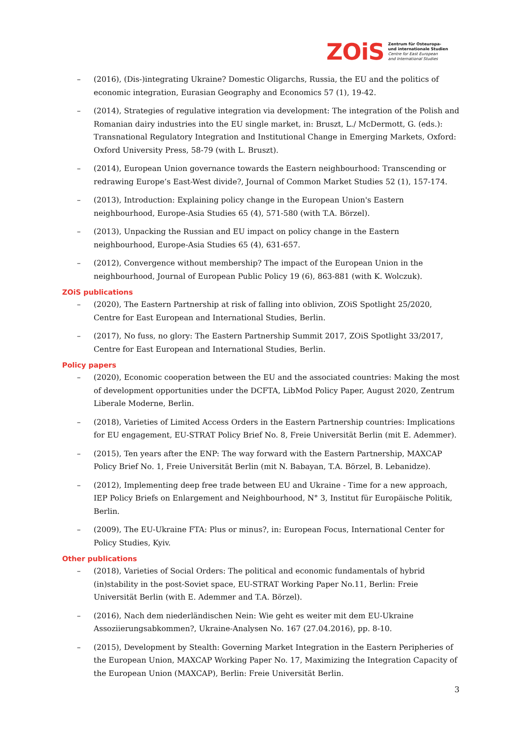ZOiS Zentrum für Osteuropa-
und internationale Studien
Centre for East European
and International Studies
– (2016), (Dis-)integrating Ukraine? Domestic Oligarchs, Russia, the EU and the politics of economic integration, Eurasian Geography and Economics 57 (1), 19-42.
– (2014), Strategies of regulative integration via development: The integration of the Polish and Romanian dairy industries into the EU single market, in: Bruszt, L./ McDermott, G. (eds.): Transnational Regulatory Integration and Institutional Change in Emerging Markets, Oxford: Oxford University Press, 58-79 (with L. Bruszt).
– (2014), European Union governance towards the Eastern neighbourhood: Transcending or redrawing Europe’s East-West divide?, Journal of Common Market Studies 52 (1), 157-174.
– (2013), Introduction: Explaining policy change in the European Union's Eastern neighbourhood, Europe-Asia Studies 65 (4), 571-580 (with T.A. Börzel).
– (2013), Unpacking the Russian and EU impact on policy change in the Eastern neighbourhood, Europe-Asia Studies 65 (4), 631-657.
– (2012), Convergence without membership? The impact of the European Union in the neighbourhood, Journal of European Public Policy 19 (6), 863-881 (with K. Wolczuk).
ZOiS publications
– (2020), The Eastern Partnership at risk of falling into oblivion, ZOiS Spotlight 25/2020, Centre for East European and International Studies, Berlin.
– (2017), No fuss, no glory: The Eastern Partnership Summit 2017, ZOiS Spotlight 33/2017, Centre for East European and International Studies, Berlin.
Policy papers
– (2020), Economic cooperation between the EU and the associated countries: Making the most of development opportunities under the DCFTA, LibMod Policy Paper, August 2020, Zentrum Liberale Moderne, Berlin.
– (2018), Varieties of Limited Access Orders in the Eastern Partnership countries: Implications for EU engagement, EU-STRAT Policy Brief No. 8, Freie Universität Berlin (mit E. Ademmer).
– (2015), Ten years after the ENP: The way forward with the Eastern Partnership, MAXCAP Policy Brief No. 1, Freie Universität Berlin (mit N. Babayan, T.A. Börzel, B. Lebanidze).
– (2012), Implementing deep free trade between EU and Ukraine - Time for a new approach, IEP Policy Briefs on Enlargement and Neighbourhood, N° 3, Institut für Europäische Politik, Berlin.
– (2009), The EU-Ukraine FTA: Plus or minus?, in: European Focus, International Center for Policy Studies, Kyiv.
Other publications
– (2018), Varieties of Social Orders: The political and economic fundamentals of hybrid (in)stability in the post-Soviet space, EU-STRAT Working Paper No.11, Berlin: Freie Universität Berlin (with E. Ademmer and T.A. Börzel).
– (2016), Nach dem niederländischen Nein: Wie geht es weiter mit dem EU-Ukraine Assoziierungsabkommen?, Ukraine-Analysen No. 167 (27.04.2016), pp. 8-10.
– (2015), Development by Stealth: Governing Market Integration in the Eastern Peripheries of the European Union, MAXCAP Working Paper No. 17, Maximizing the Integration Capacity of the European Union (MAXCAP), Berlin: Freie Universität Berlin.
3